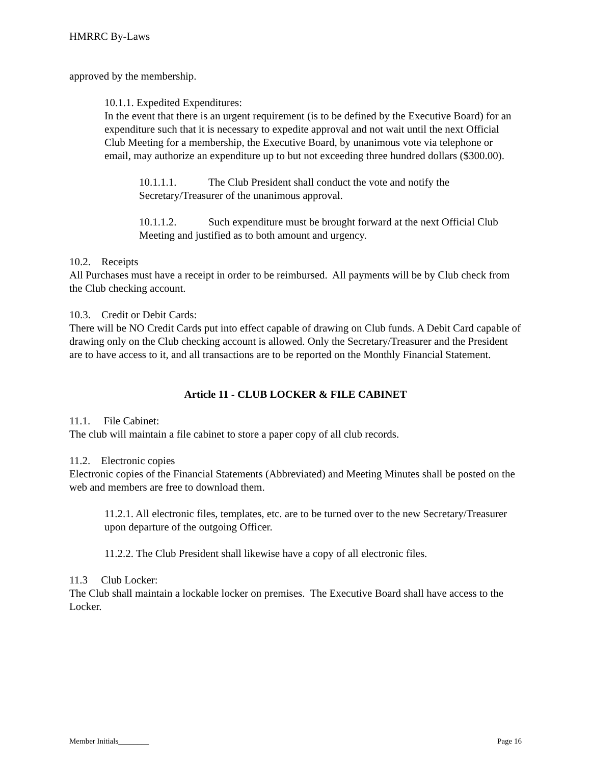HMRRC By-Laws
approved by the membership.
10.1.1. Expedited Expenditures:
In the event that there is an urgent requirement (is to be defined by the Executive Board) for an expenditure such that it is necessary to expedite approval and not wait until the next Official Club Meeting for a membership, the Executive Board, by unanimous vote via telephone or email, may authorize an expenditure up to but not exceeding three hundred dollars ($300.00).
10.1.1.1. The Club President shall conduct the vote and notify the Secretary/Treasurer of the unanimous approval.
10.1.1.2. Such expenditure must be brought forward at the next Official Club Meeting and justified as to both amount and urgency.
10.2. Receipts
All Purchases must have a receipt in order to be reimbursed. All payments will be by Club check from the Club checking account.
10.3. Credit or Debit Cards:
There will be NO Credit Cards put into effect capable of drawing on Club funds. A Debit Card capable of drawing only on the Club checking account is allowed. Only the Secretary/Treasurer and the President are to have access to it, and all transactions are to be reported on the Monthly Financial Statement.
Article 11 - CLUB LOCKER & FILE CABINET
11.1. File Cabinet:
The club will maintain a file cabinet to store a paper copy of all club records.
11.2. Electronic copies
Electronic copies of the Financial Statements (Abbreviated) and Meeting Minutes shall be posted on the web and members are free to download them.
11.2.1. All electronic files, templates, etc. are to be turned over to the new Secretary/Treasurer upon departure of the outgoing Officer.
11.2.2. The Club President shall likewise have a copy of all electronic files.
11.3 Club Locker:
The Club shall maintain a lockable locker on premises. The Executive Board shall have access to the Locker.
Member Initials________ Page 16